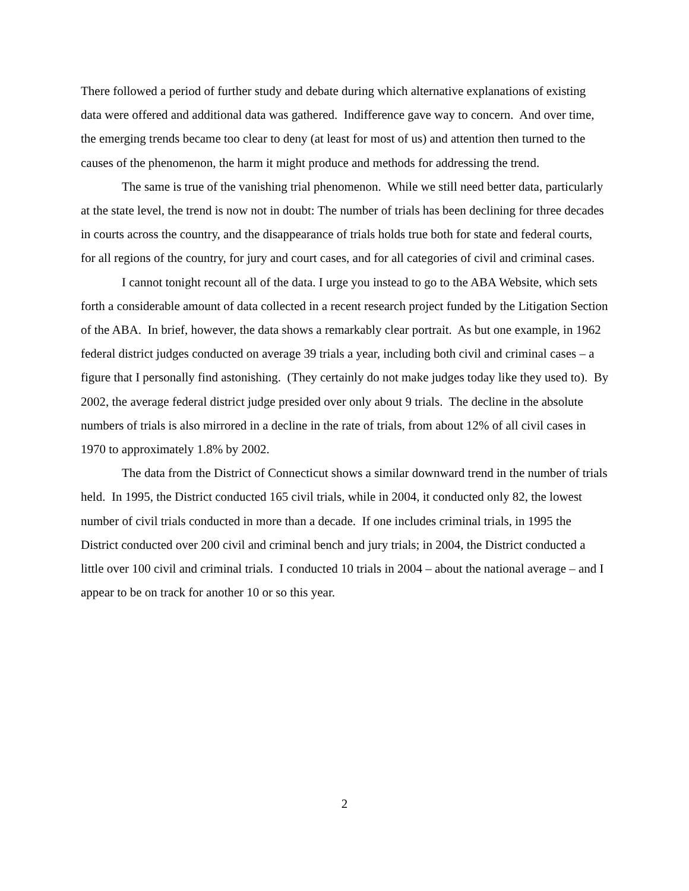There followed a period of further study and debate during which alternative explanations of existing data were offered and additional data was gathered. Indifference gave way to concern. And over time, the emerging trends became too clear to deny (at least for most of us) and attention then turned to the causes of the phenomenon, the harm it might produce and methods for addressing the trend.
The same is true of the vanishing trial phenomenon. While we still need better data, particularly at the state level, the trend is now not in doubt: The number of trials has been declining for three decades in courts across the country, and the disappearance of trials holds true both for state and federal courts, for all regions of the country, for jury and court cases, and for all categories of civil and criminal cases.
I cannot tonight recount all of the data. I urge you instead to go to the ABA Website, which sets forth a considerable amount of data collected in a recent research project funded by the Litigation Section of the ABA. In brief, however, the data shows a remarkably clear portrait. As but one example, in 1962 federal district judges conducted on average 39 trials a year, including both civil and criminal cases – a figure that I personally find astonishing. (They certainly do not make judges today like they used to). By 2002, the average federal district judge presided over only about 9 trials. The decline in the absolute numbers of trials is also mirrored in a decline in the rate of trials, from about 12% of all civil cases in 1970 to approximately 1.8% by 2002.
The data from the District of Connecticut shows a similar downward trend in the number of trials held. In 1995, the District conducted 165 civil trials, while in 2004, it conducted only 82, the lowest number of civil trials conducted in more than a decade. If one includes criminal trials, in 1995 the District conducted over 200 civil and criminal bench and jury trials; in 2004, the District conducted a little over 100 civil and criminal trials. I conducted 10 trials in 2004 – about the national average – and I appear to be on track for another 10 or so this year.
2